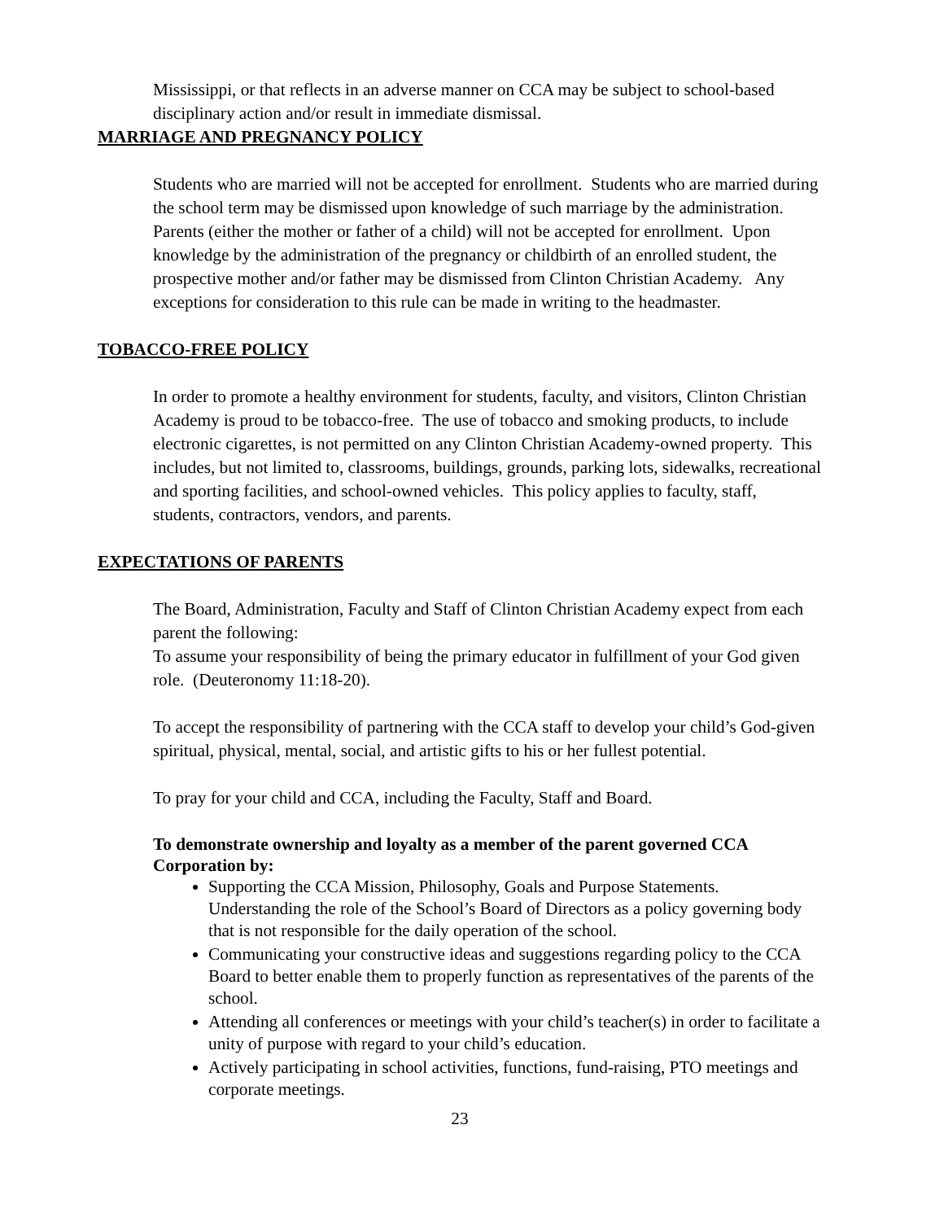Mississippi, or that reflects in an adverse manner on CCA may be subject to school-based disciplinary action and/or result in immediate dismissal.
MARRIAGE AND PREGNANCY POLICY
Students who are married will not be accepted for enrollment. Students who are married during the school term may be dismissed upon knowledge of such marriage by the administration. Parents (either the mother or father of a child) will not be accepted for enrollment. Upon knowledge by the administration of the pregnancy or childbirth of an enrolled student, the prospective mother and/or father may be dismissed from Clinton Christian Academy. Any exceptions for consideration to this rule can be made in writing to the headmaster.
TOBACCO-FREE POLICY
In order to promote a healthy environment for students, faculty, and visitors, Clinton Christian Academy is proud to be tobacco-free. The use of tobacco and smoking products, to include electronic cigarettes, is not permitted on any Clinton Christian Academy-owned property. This includes, but not limited to, classrooms, buildings, grounds, parking lots, sidewalks, recreational and sporting facilities, and school-owned vehicles. This policy applies to faculty, staff, students, contractors, vendors, and parents.
EXPECTATIONS OF PARENTS
The Board, Administration, Faculty and Staff of Clinton Christian Academy expect from each parent the following:
To assume your responsibility of being the primary educator in fulfillment of your God given role. (Deuteronomy 11:18-20).
To accept the responsibility of partnering with the CCA staff to develop your child’s God-given spiritual, physical, mental, social, and artistic gifts to his or her fullest potential.
To pray for your child and CCA, including the Faculty, Staff and Board.
To demonstrate ownership and loyalty as a member of the parent governed CCA Corporation by:
Supporting the CCA Mission, Philosophy, Goals and Purpose Statements. Understanding the role of the School’s Board of Directors as a policy governing body that is not responsible for the daily operation of the school.
Communicating your constructive ideas and suggestions regarding policy to the CCA Board to better enable them to properly function as representatives of the parents of the school.
Attending all conferences or meetings with your child’s teacher(s) in order to facilitate a unity of purpose with regard to your child’s education.
Actively participating in school activities, functions, fund-raising, PTO meetings and corporate meetings.
23